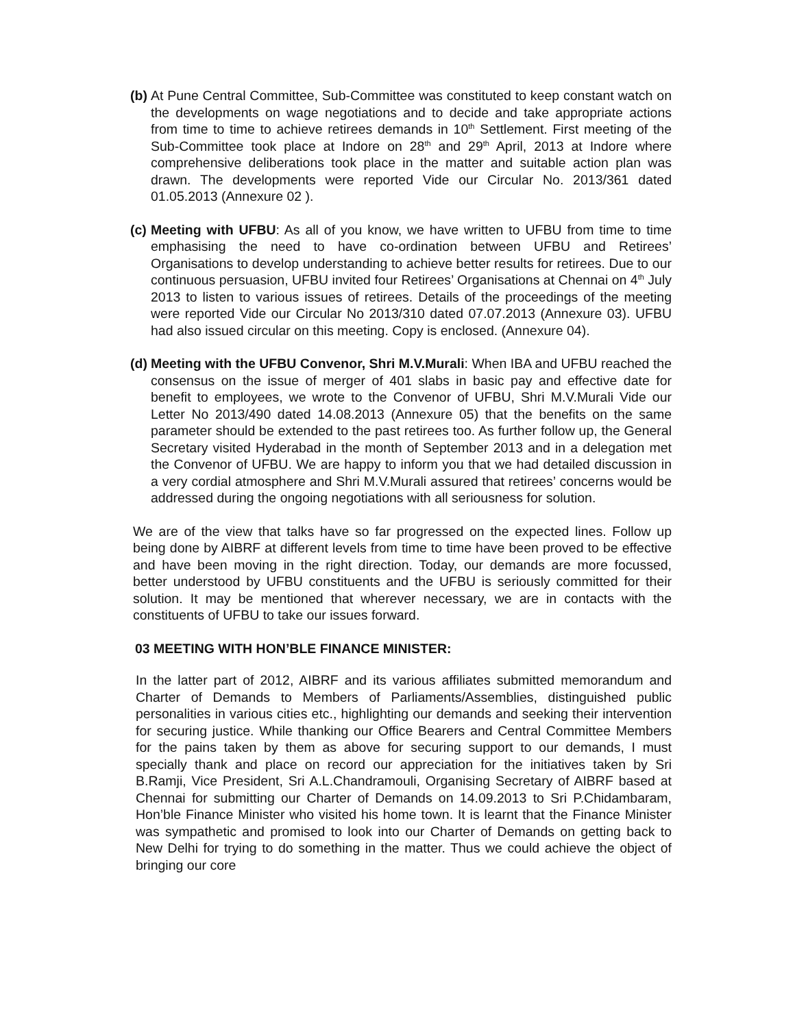(b)
At Pune Central Committee, Sub-Committee was constituted to keep constant watch on the developments on wage negotiations and to decide and take appropriate actions from time to time to achieve retirees demands in 10<sup>th</sup> Settlement. First meeting of the Sub-Committee took place at Indore on 28<sup>th</sup> and 29<sup>th</sup> April, 2013 at Indore where comprehensive deliberations took place in the matter and suitable action plan was drawn. The developments were reported Vide our Circular No. 2013/361 dated 01.05.2013 (Annexure 02 ).
(c)
Meeting with UFBU: As all of you know, we have written to UFBU from time to time emphasising the need to have co-ordination between UFBU and Retirees’ Organisations to develop understanding to achieve better results for retirees. Due to our continuous persuasion, UFBU invited four Retirees’ Organisations at Chennai on 4<sup>th</sup> July 2013 to listen to various issues of retirees. Details of the proceedings of the meeting were reported Vide our Circular No 2013/310 dated 07.07.2013 (Annexure 03). UFBU had also issued circular on this meeting. Copy is enclosed. (Annexure 04).
(d)
Meeting with the UFBU Convenor, Shri M.V.Murali: When IBA and UFBU reached the consensus on the issue of merger of 401 slabs in basic pay and effective date for benefit to employees, we wrote to the Convenor of UFBU, Shri M.V.Murali Vide our Letter No 2013/490 dated 14.08.2013 (Annexure 05) that the benefits on the same parameter should be extended to the past retirees too. As further follow up, the General Secretary visited Hyderabad in the month of September 2013 and in a delegation met the Convenor of UFBU. We are happy to inform you that we had detailed discussion in a very cordial atmosphere and Shri M.V.Murali assured that retirees’ concerns would be addressed during the ongoing negotiations with all seriousness for solution.
We are of the view that talks have so far progressed on the expected lines. Follow up being done by AIBRF at different levels from time to time have been proved to be effective and have been moving in the right direction. Today, our demands are more focussed, better understood by UFBU constituents and the UFBU is seriously committed for their solution. It may be mentioned that wherever necessary, we are in contacts with the constituents of UFBU to take our issues forward.
03 MEETING WITH HON’BLE FINANCE MINISTER:
In the latter part of 2012, AIBRF and its various affiliates submitted memorandum and Charter of Demands to Members of Parliaments/Assemblies, distinguished public personalities in various cities etc., highlighting our demands and seeking their intervention for securing justice. While thanking our Office Bearers and Central Committee Members for the pains taken by them as above for securing support to our demands, I must specially thank and place on record our appreciation for the initiatives taken by Sri B.Ramji, Vice President, Sri A.L.Chandramouli, Organising Secretary of AIBRF based at Chennai for submitting our Charter of Demands on 14.09.2013 to Sri P.Chidambaram, Hon’ble Finance Minister who visited his home town. It is learnt that the Finance Minister was sympathetic and promised to look into our Charter of Demands on getting back to New Delhi for trying to do something in the matter. Thus we could achieve the object of bringing our core